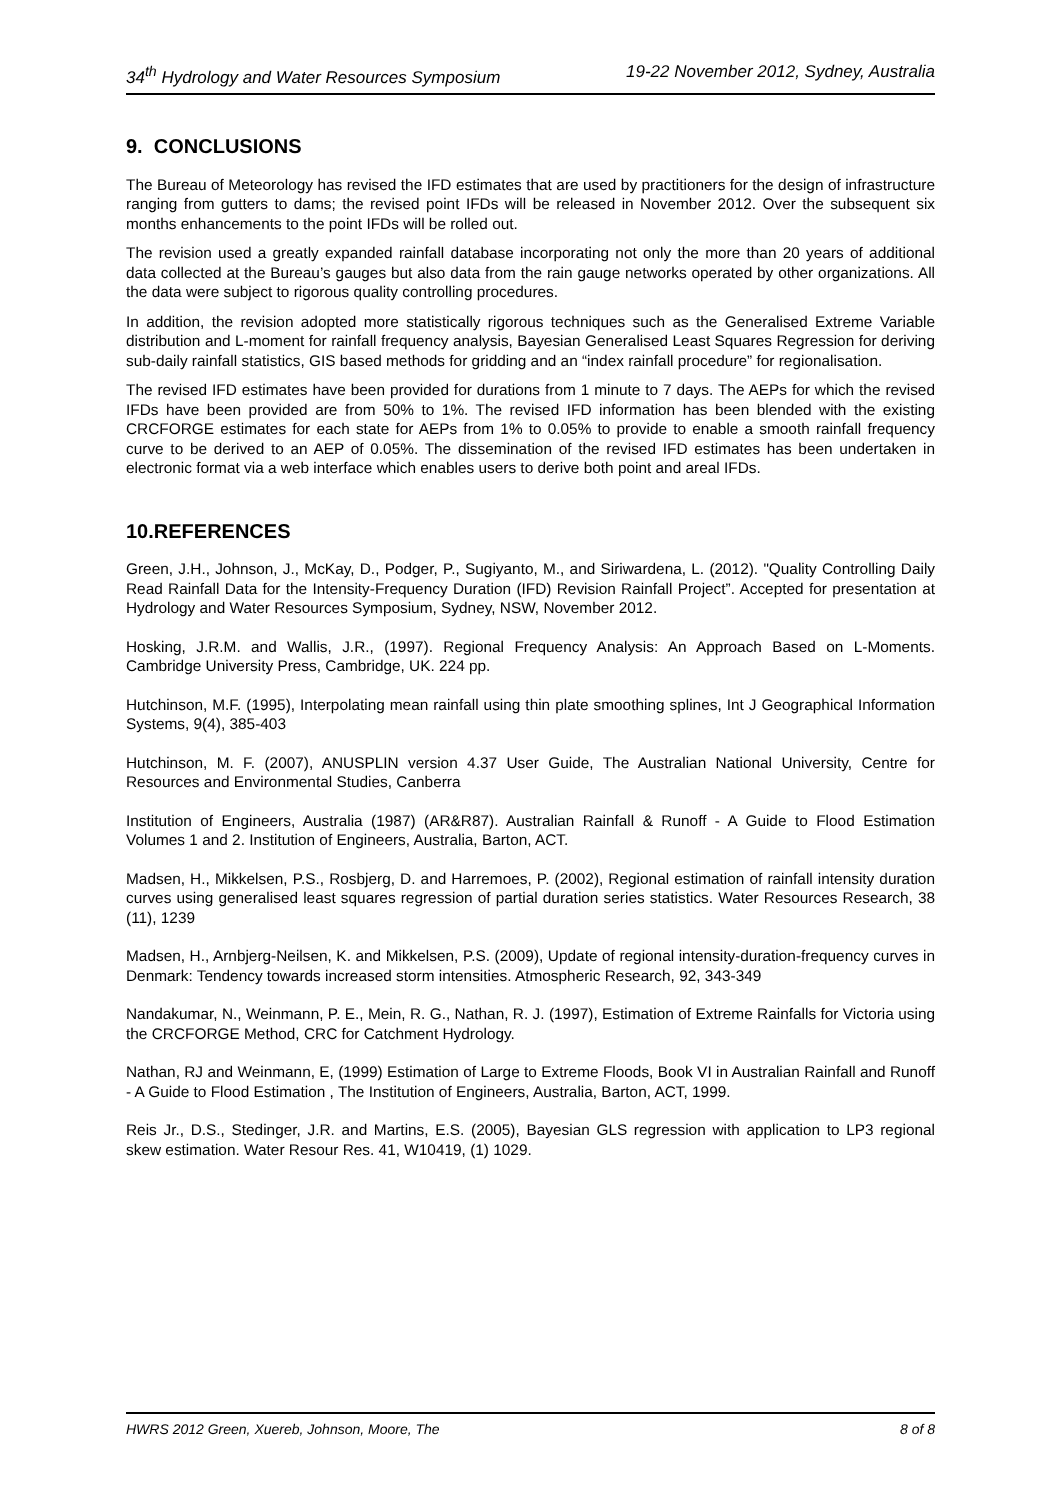34<sup>th</sup> Hydrology and Water Resources Symposium 19-22 November 2012, Sydney, Australia
9. CONCLUSIONS
The Bureau of Meteorology has revised the IFD estimates that are used by practitioners for the design of infrastructure ranging from gutters to dams; the revised point IFDs will be released in November 2012. Over the subsequent six months enhancements to the point IFDs will be rolled out.
The revision used a greatly expanded rainfall database incorporating not only the more than 20 years of additional data collected at the Bureau’s gauges but also data from the rain gauge networks operated by other organizations. All the data were subject to rigorous quality controlling procedures.
In addition, the revision adopted more statistically rigorous techniques such as the Generalised Extreme Variable distribution and L-moment for rainfall frequency analysis, Bayesian Generalised Least Squares Regression for deriving sub-daily rainfall statistics, GIS based methods for gridding and an “index rainfall procedure” for regionalisation.
The revised IFD estimates have been provided for durations from 1 minute to 7 days. The AEPs for which the revised IFDs have been provided are from 50% to 1%. The revised IFD information has been blended with the existing CRCFORGE estimates for each state for AEPs from 1% to 0.05% to provide to enable a smooth rainfall frequency curve to be derived to an AEP of 0.05%. The dissemination of the revised IFD estimates has been undertaken in electronic format via a web interface which enables users to derive both point and areal IFDs.
10.REFERENCES
Green, J.H., Johnson, J., McKay, D., Podger, P., Sugiyanto, M., and Siriwardena, L. (2012). "Quality Controlling Daily Read Rainfall Data for the Intensity-Frequency Duration (IFD) Revision Rainfall Project”. Accepted for presentation at Hydrology and Water Resources Symposium, Sydney, NSW, November 2012.
Hosking, J.R.M. and Wallis, J.R., (1997). Regional Frequency Analysis: An Approach Based on L-Moments. Cambridge University Press, Cambridge, UK. 224 pp.
Hutchinson, M.F. (1995), Interpolating mean rainfall using thin plate smoothing splines, Int J Geographical Information Systems, 9(4), 385-403
Hutchinson, M. F. (2007), ANUSPLIN version 4.37 User Guide, The Australian National University, Centre for Resources and Environmental Studies, Canberra
Institution of Engineers, Australia (1987) (AR&R87). Australian Rainfall & Runoff - A Guide to Flood Estimation Volumes 1 and 2. Institution of Engineers, Australia, Barton, ACT.
Madsen, H., Mikkelsen, P.S., Rosbjerg, D. and Harremoes, P. (2002), Regional estimation of rainfall intensity duration curves using generalised least squares regression of partial duration series statistics. Water Resources Research, 38 (11), 1239
Madsen, H., Arnbjerg-Neilsen, K. and Mikkelsen, P.S. (2009), Update of regional intensity-duration-frequency curves in Denmark: Tendency towards increased storm intensities. Atmospheric Research, 92, 343-349
Nandakumar, N., Weinmann, P. E., Mein, R. G., Nathan, R. J. (1997), Estimation of Extreme Rainfalls for Victoria using the CRCFORGE Method, CRC for Catchment Hydrology.
Nathan, RJ and Weinmann, E, (1999) Estimation of Large to Extreme Floods, Book VI in Australian Rainfall and Runoff - A Guide to Flood Estimation , The Institution of Engineers, Australia, Barton, ACT, 1999.
Reis Jr., D.S., Stedinger, J.R. and Martins, E.S. (2005), Bayesian GLS regression with application to LP3 regional skew estimation. Water Resour Res. 41, W10419, (1) 1029.
HWRS 2012 Green, Xuereb, Johnson, Moore, The 8 of 8